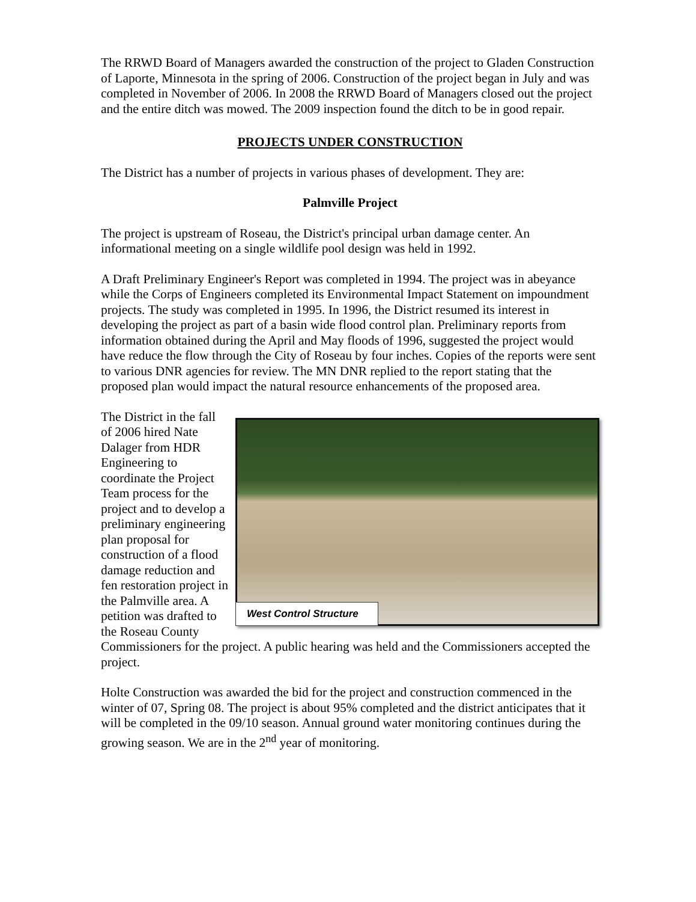The RRWD Board of Managers awarded the construction of the project to Gladen Construction of Laporte, Minnesota in the spring of 2006. Construction of the project began in July and was completed in November of 2006. In 2008 the RRWD Board of Managers closed out the project and the entire ditch was mowed. The 2009 inspection found the ditch to be in good repair.
PROJECTS UNDER CONSTRUCTION
The District has a number of projects in various phases of development. They are:
Palmville Project
The project is upstream of Roseau, the District's principal urban damage center. An informational meeting on a single wildlife pool design was held in 1992.
A Draft Preliminary Engineer's Report was completed in 1994. The project was in abeyance while the Corps of Engineers completed its Environmental Impact Statement on impoundment projects. The study was completed in 1995. In 1996, the District resumed its interest in developing the project as part of a basin wide flood control plan. Preliminary reports from information obtained during the April and May floods of 1996, suggested the project would have reduce the flow through the City of Roseau by four inches. Copies of the reports were sent to various DNR agencies for review. The MN DNR replied to the report stating that the proposed plan would impact the natural resource enhancements of the proposed area.
West Control Structure
The District in the fall of 2006 hired Nate Dalager from HDR Engineering to coordinate the Project Team process for the project and to develop a preliminary engineering plan proposal for construction of a flood damage reduction and fen restoration project in the Palmville area. A petition was drafted to the Roseau County Commissioners for the project. A public hearing was held and the Commissioners accepted the project.
Holte Construction was awarded the bid for the project and construction commenced in the winter of 07, Spring 08. The project is about 95% completed and the district anticipates that it will be completed in the 09/10 season. Annual ground water monitoring continues during the growing season. We are in the 2<sup>nd</sup> year of monitoring.